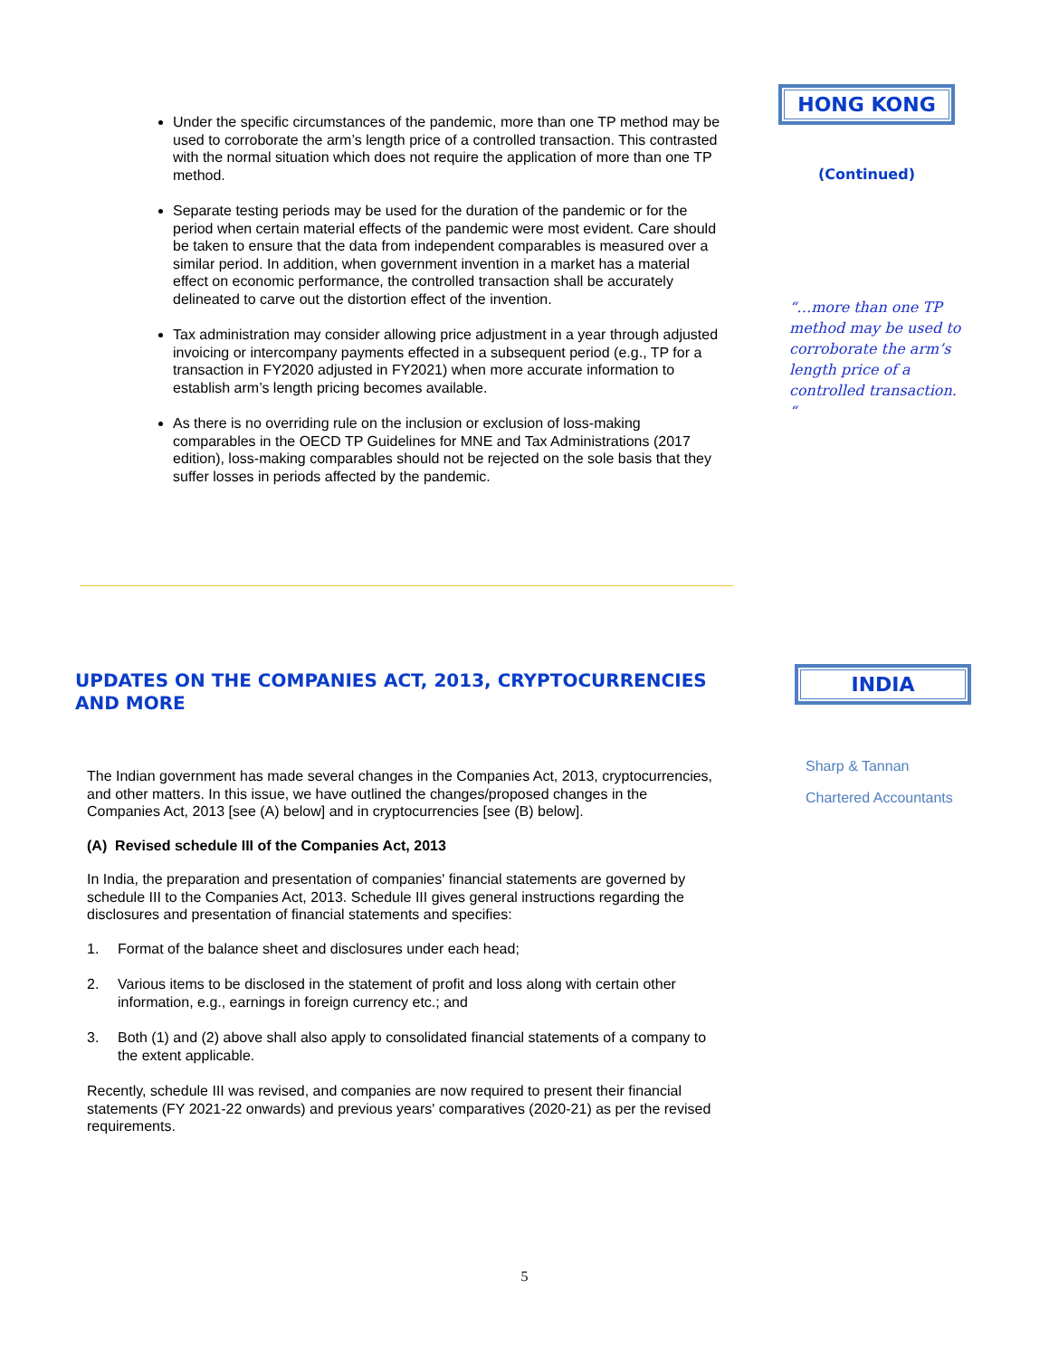Under the specific circumstances of the pandemic, more than one TP method may be used to corroborate the arm’s length price of a controlled transaction. This contrasted with the normal situation which does not require the application of more than one TP method.
Separate testing periods may be used for the duration of the pandemic or for the period when certain material effects of the pandemic were most evident. Care should be taken to ensure that the data from independent comparables is measured over a similar period. In addition, when government invention in a market has a material effect on economic performance, the controlled transaction shall be accurately delineated to carve out the distortion effect of the invention.
Tax administration may consider allowing price adjustment in a year through adjusted invoicing or intercompany payments effected in a subsequent period (e.g., TP for a transaction in FY2020 adjusted in FY2021) when more accurate information to establish arm’s length pricing becomes available.
As there is no overriding rule on the inclusion or exclusion of loss-making comparables in the OECD TP Guidelines for MNE and Tax Administrations (2017 edition), loss-making comparables should not be rejected on the sole basis that they suffer losses in periods affected by the pandemic.
HONG KONG
(Continued)
“…more than one TP method may be used to corroborate the arm’s length price of a controlled transaction. “
UPDATES ON THE COMPANIES ACT, 2013, CRYPTOCURRENCIES AND MORE
INDIA
Sharp & Tannan
Chartered Accountants
The Indian government has made several changes in the Companies Act, 2013, cryptocurrencies, and other matters. In this issue, we have outlined the changes/proposed changes in the Companies Act, 2013 [see (A) below] and in cryptocurrencies [see (B) below].
(A) Revised schedule III of the Companies Act, 2013
In India, the preparation and presentation of companies' financial statements are governed by schedule III to the Companies Act, 2013. Schedule III gives general instructions regarding the disclosures and presentation of financial statements and specifies:
1. Format of the balance sheet and disclosures under each head;
2. Various items to be disclosed in the statement of profit and loss along with certain other information, e.g., earnings in foreign currency etc.; and
3. Both (1) and (2) above shall also apply to consolidated financial statements of a company to the extent applicable.
Recently, schedule III was revised, and companies are now required to present their financial statements (FY 2021-22 onwards) and previous years' comparatives (2020-21) as per the revised requirements.
5